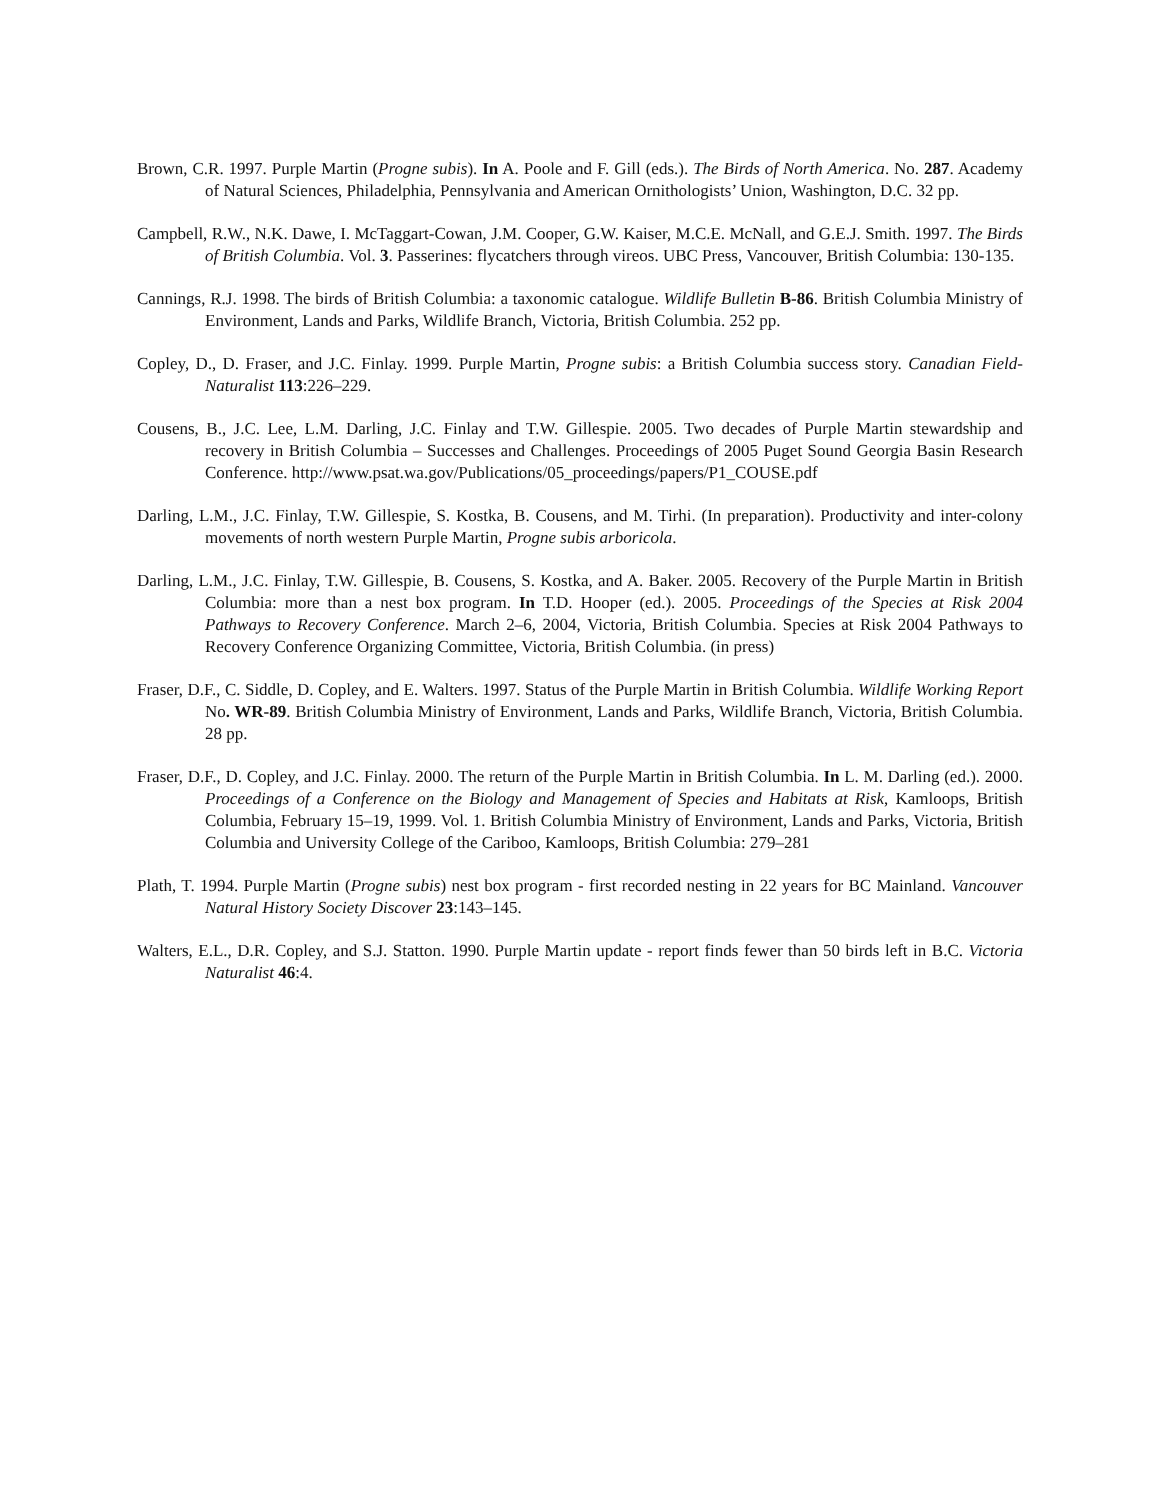Brown, C.R. 1997. Purple Martin (Progne subis). In A. Poole and F. Gill (eds.). The Birds of North America. No. 287. Academy of Natural Sciences, Philadelphia, Pennsylvania and American Ornithologists’ Union, Washington, D.C. 32 pp.
Campbell, R.W., N.K. Dawe, I. McTaggart-Cowan, J.M. Cooper, G.W. Kaiser, M.C.E. McNall, and G.E.J. Smith. 1997. The Birds of British Columbia. Vol. 3. Passerines: flycatchers through vireos. UBC Press, Vancouver, British Columbia: 130-135.
Cannings, R.J. 1998. The birds of British Columbia: a taxonomic catalogue. Wildlife Bulletin B-86. British Columbia Ministry of Environment, Lands and Parks, Wildlife Branch, Victoria, British Columbia. 252 pp.
Copley, D., D. Fraser, and J.C. Finlay. 1999. Purple Martin, Progne subis: a British Columbia success story. Canadian Field-Naturalist 113:226–229.
Cousens, B., J.C. Lee, L.M. Darling, J.C. Finlay and T.W. Gillespie. 2005. Two decades of Purple Martin stewardship and recovery in British Columbia – Successes and Challenges. Proceedings of 2005 Puget Sound Georgia Basin Research Conference. http://www.psat.wa.gov/Publications/05_proceedings/papers/P1_COUSE.pdf
Darling, L.M., J.C. Finlay, T.W. Gillespie, S. Kostka, B. Cousens, and M. Tirhi. (In preparation). Productivity and inter-colony movements of north western Purple Martin, Progne subis arboricola.
Darling, L.M., J.C. Finlay, T.W. Gillespie, B. Cousens, S. Kostka, and A. Baker. 2005. Recovery of the Purple Martin in British Columbia: more than a nest box program. In T.D. Hooper (ed.). 2005. Proceedings of the Species at Risk 2004 Pathways to Recovery Conference. March 2–6, 2004, Victoria, British Columbia. Species at Risk 2004 Pathways to Recovery Conference Organizing Committee, Victoria, British Columbia. (in press)
Fraser, D.F., C. Siddle, D. Copley, and E. Walters. 1997. Status of the Purple Martin in British Columbia. Wildlife Working Report No. WR-89. British Columbia Ministry of Environment, Lands and Parks, Wildlife Branch, Victoria, British Columbia. 28 pp.
Fraser, D.F., D. Copley, and J.C. Finlay. 2000. The return of the Purple Martin in British Columbia. In L. M. Darling (ed.). 2000. Proceedings of a Conference on the Biology and Management of Species and Habitats at Risk, Kamloops, British Columbia, February 15–19, 1999. Vol. 1. British Columbia Ministry of Environment, Lands and Parks, Victoria, British Columbia and University College of the Cariboo, Kamloops, British Columbia: 279–281
Plath, T. 1994. Purple Martin (Progne subis) nest box program - first recorded nesting in 22 years for BC Mainland. Vancouver Natural History Society Discover 23:143–145.
Walters, E.L., D.R. Copley, and S.J. Statton. 1990. Purple Martin update - report finds fewer than 50 birds left in B.C. Victoria Naturalist 46:4.